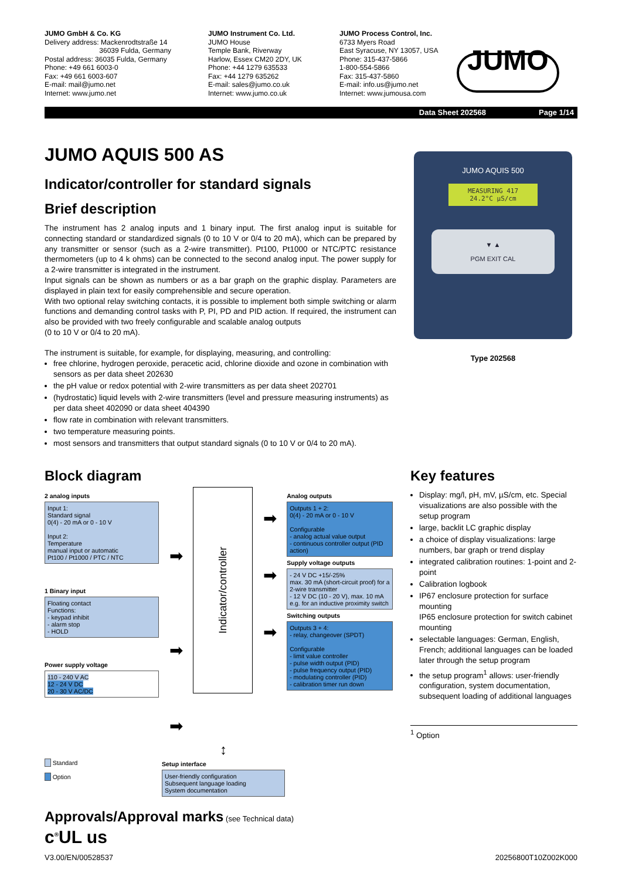JUMO GmbH & Co. KG
Delivery address: Mackenrodtstraße 14
36039 Fulda, Germany
Postal address: 36035 Fulda, Germany
Phone: +49 661 6003-0
Fax: +49 661 6003-607
E-mail: mail@jumo.net
Internet: www.jumo.net
JUMO Instrument Co. Ltd.
JUMO House
Temple Bank, Riverway
Harlow, Essex CM20 2DY, UK
Phone: +44 1279 635533
Fax: +44 1279 635262
E-mail: sales@jumo.co.uk
Internet: www.jumo.co.uk
JUMO Process Control, Inc.
6733 Myers Road
East Syracuse, NY 13057, USA
Phone: 315-437-5866
1-800-554-5866
Fax: 315-437-5860
E-mail: info.us@jumo.net
Internet: www.jumousa.com
JUMO
Data Sheet 202568 Page 1/14
JUMO AQUIS 500 AS
Indicator/controller for standard signals
Brief description
The instrument has 2 analog inputs and 1 binary input. The first analog input is suitable for connecting standard or standardized signals (0 to 10 V or 0/4 to 20 mA), which can be prepared by any transmitter or sensor (such as a 2-wire transmitter). Pt100, Pt1000 or NTC/PTC resistance thermometers (up to 4 k ohms) can be connected to the second analog input. The power supply for a 2-wire transmitter is integrated in the instrument.
Input signals can be shown as numbers or as a bar graph on the graphic display. Parameters are displayed in plain text for easily comprehensible and secure operation.
With two optional relay switching contacts, it is possible to implement both simple switching or alarm functions and demanding control tasks with P, PI, PD and PID action. If required, the instrument can also be provided with two freely configurable and scalable analog outputs
(0 to 10 V or 0/4 to 20 mA).
The instrument is suitable, for example, for displaying, measuring, and controlling:
free chlorine, hydrogen peroxide, peracetic acid, chlorine dioxide and ozone in combination with sensors as per data sheet 202630
the pH value or redox potential with 2-wire transmitters as per data sheet 202701
(hydrostatic) liquid levels with 2-wire transmitters (level and pressure measuring instruments) as per data sheet 402090 or data sheet 404390
flow rate in combination with relevant transmitters.
two temperature measuring points.
most sensors and transmitters that output standard signals (0 to 10 V or 0/4 to 20 mA).
JUMO AQUIS 500
MEASURING 417
24.2°C µS/cm
▼ ▲
PGM EXIT CAL
Type 202568
Block diagram
2 analog inputs
Input 1:
Standard signal
0(4) - 20 mA or 0 - 10 V
Input 2:
Temperature
manual input or automatic
Pt100 / Pt1000 / PTC / NTC
1 Binary input
Floating contact
Functions:
- keypad inhibit
- alarm stop
- HOLD
Power supply voltage
110 - 240 V AC
12 - 24 V DC
20 - 30 V AC/DC
➡
➡
➡
Indicator/controller
➡
➡
➡
Analog outputs
Outputs 1 + 2:
0(4) - 20 mA or 0 - 10 V
Configurable
- analog actual value output
- continuous controller output (PID action)
Supply voltage outputs
- 24 V DC +15/-25%
max. 30 mA (short-circuit proof) for a 2-wire transmitter
- 12 V DC (10 - 20 V), max. 10 mA e.g. for an inductive proximity switch
Switching outputs
Outputs 3 + 4:
- relay, changeover (SPDT)
Configurable
- limit value controller
- pulse width output (PID)
- pulse frequency output (PID)
- modulating controller (PID)
- calibration timer run down
Standard
Option
↕
Setup interface
User-friendly configuration
Subsequent language loading
System documentation
Key features
Display: mg/l, pH, mV, µS/cm, etc. Special visualizations are also possible with the setup program
large, backlit LC graphic display
a choice of display visualizations: large numbers, bar graph or trend display
integrated calibration routines: 1-point and 2-point
Calibration logbook
IP67 enclosure protection for surface mounting
IP65 enclosure protection for switch cabinet mounting
selectable languages: German, English, French; additional languages can be loaded later through the setup program
the setup program<sup>1</sup> allows: user-friendly configuration, system documentation, subsequent loading of additional languages
<sup>1</sup> Option
Approvals/Approval marks (see Technical data)
c<sup>®</sup>UL us
V3.00/EN/00528537 20256800T10Z002K000